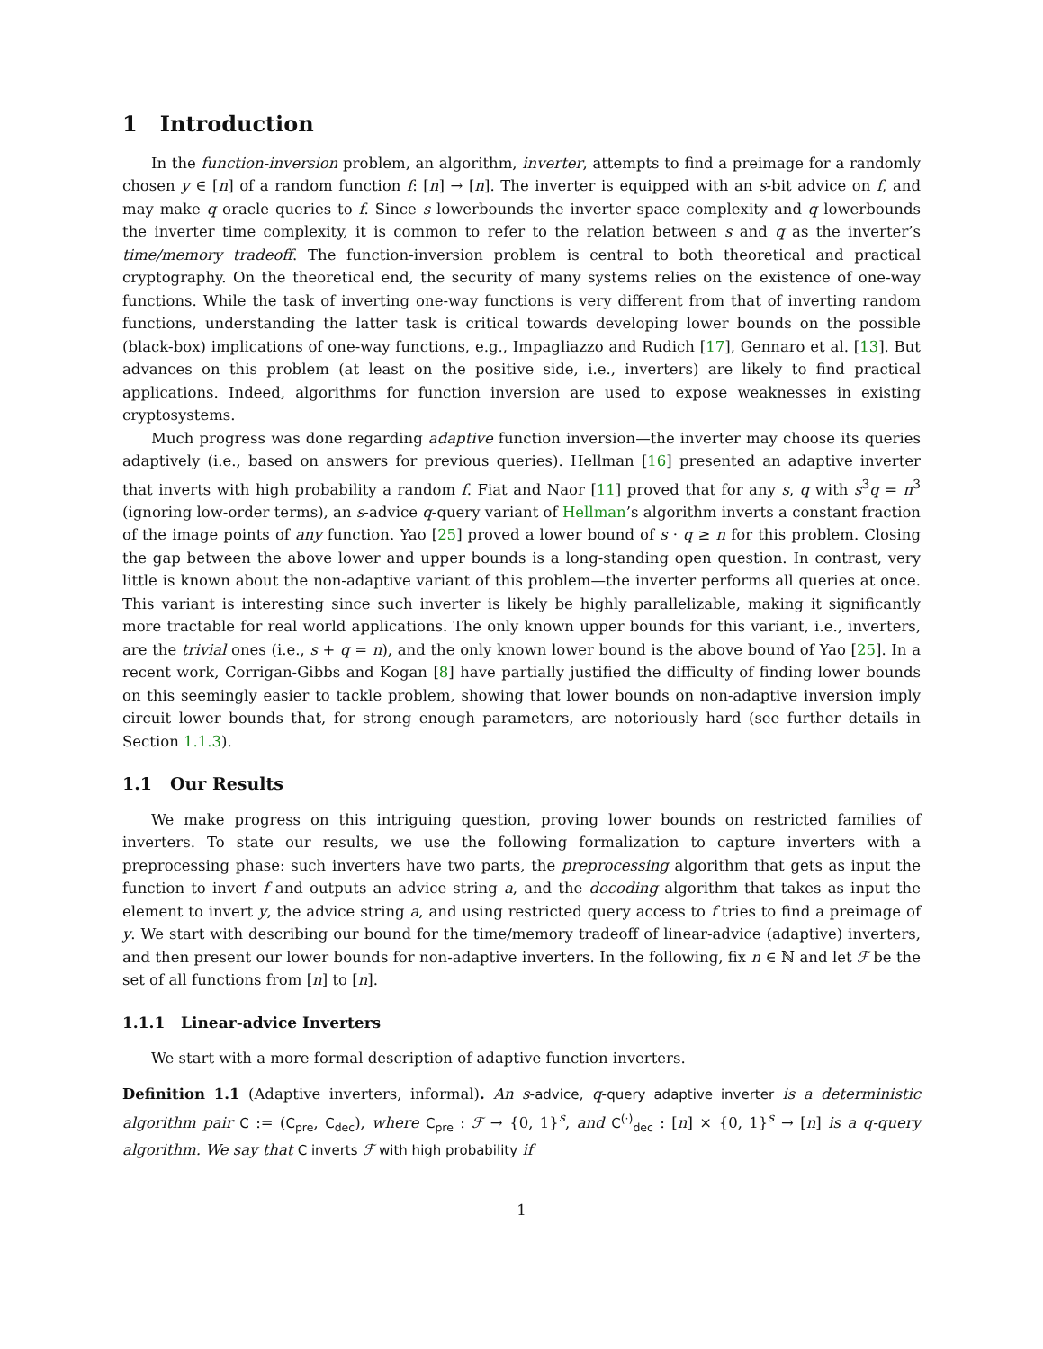1 Introduction
In the function-inversion problem, an algorithm, inverter, attempts to find a preimage for a randomly chosen y ∈ [n] of a random function f: [n] → [n]. The inverter is equipped with an s-bit advice on f, and may make q oracle queries to f. Since s lowerbounds the inverter space complexity and q lowerbounds the inverter time complexity, it is common to refer to the relation between s and q as the inverter’s time/memory tradeoff. The function-inversion problem is central to both theoretical and practical cryptography. On the theoretical end, the security of many systems relies on the existence of one-way functions. While the task of inverting one-way functions is very different from that of inverting random functions, understanding the latter task is critical towards developing lower bounds on the possible (black-box) implications of one-way functions, e.g., Impagliazzo and Rudich [17], Gennaro et al. [13]. But advances on this problem (at least on the positive side, i.e., inverters) are likely to find practical applications. Indeed, algorithms for function inversion are used to expose weaknesses in existing cryptosystems.
Much progress was done regarding adaptive function inversion—the inverter may choose its queries adaptively (i.e., based on answers for previous queries). Hellman [16] presented an adaptive inverter that inverts with high probability a random f. Fiat and Naor [11] proved that for any s, q with s<sup>3</sup>q = n<sup>3</sup> (ignoring low-order terms), an s-advice q-query variant of Hellman’s algorithm inverts a constant fraction of the image points of any function. Yao [25] proved a lower bound of s · q ≥ n for this problem. Closing the gap between the above lower and upper bounds is a long-standing open question. In contrast, very little is known about the non-adaptive variant of this problem—the inverter performs all queries at once. This variant is interesting since such inverter is likely be highly parallelizable, making it significantly more tractable for real world applications. The only known upper bounds for this variant, i.e., inverters, are the trivial ones (i.e., s + q = n), and the only known lower bound is the above bound of Yao [25]. In a recent work, Corrigan-Gibbs and Kogan [8] have partially justified the difficulty of finding lower bounds on this seemingly easier to tackle problem, showing that lower bounds on non-adaptive inversion imply circuit lower bounds that, for strong enough parameters, are notoriously hard (see further details in Section 1.1.3).
1.1 Our Results
We make progress on this intriguing question, proving lower bounds on restricted families of inverters. To state our results, we use the following formalization to capture inverters with a preprocessing phase: such inverters have two parts, the preprocessing algorithm that gets as input the function to invert f and outputs an advice string a, and the decoding algorithm that takes as input the element to invert y, the advice string a, and using restricted query access to f tries to find a preimage of y. We start with describing our bound for the time/memory tradeoff of linear-advice (adaptive) inverters, and then present our lower bounds for non-adaptive inverters. In the following, fix n ∈ ℕ and let ℱ be the set of all functions from [n] to [n].
1.1.1 Linear-advice Inverters
We start with a more formal description of adaptive function inverters.
Definition 1.1 (Adaptive inverters, informal). An s-advice, q-query adaptive inverter is a deterministic algorithm pair C := (C<sub>pre</sub>, C<sub>dec</sub>), where C<sub>pre</sub> : ℱ → {0, 1}<sup>s</sup>, and C<sup>(·)</sup><sub>dec</sub> : [n] × {0, 1}<sup>s</sup> → [n] is a q-query algorithm. We say that C inverts ℱ with high probability if
1